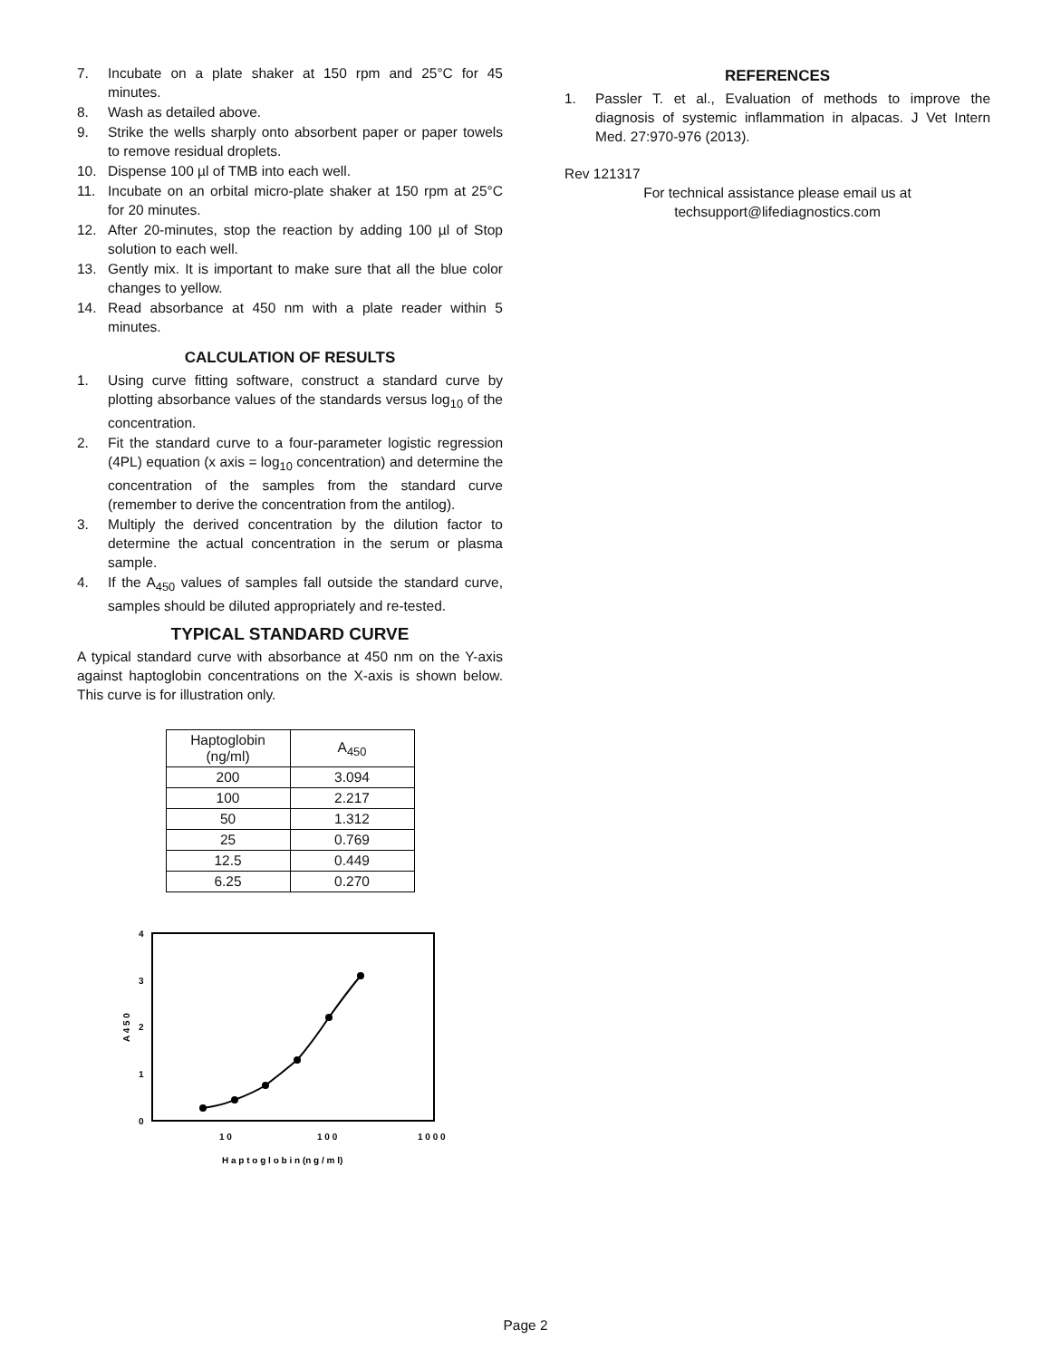7. Incubate on a plate shaker at 150 rpm and 25°C for 45 minutes.
8. Wash as detailed above.
9. Strike the wells sharply onto absorbent paper or paper towels to remove residual droplets.
10. Dispense 100 µl of TMB into each well.
11. Incubate on an orbital micro-plate shaker at 150 rpm at 25°C for 20 minutes.
12. After 20-minutes, stop the reaction by adding 100 µl of Stop solution to each well.
13. Gently mix. It is important to make sure that all the blue color changes to yellow.
14. Read absorbance at 450 nm with a plate reader within 5 minutes.
CALCULATION OF RESULTS
1. Using curve fitting software, construct a standard curve by plotting absorbance values of the standards versus log<sub>10</sub> of the concentration.
2. Fit the standard curve to a four-parameter logistic regression (4PL) equation (x axis = log<sub>10</sub> concentration) and determine the concentration of the samples from the standard curve (remember to derive the concentration from the antilog).
3. Multiply the derived concentration by the dilution factor to determine the actual concentration in the serum or plasma sample.
4. If the A<sub>450</sub> values of samples fall outside the standard curve, samples should be diluted appropriately and re-tested.
TYPICAL STANDARD CURVE
A typical standard curve with absorbance at 450 nm on the Y-axis against haptoglobin concentrations on the X-axis is shown below. This curve is for illustration only.
| Haptoglobin (ng/ml) | A<sub>450</sub> |
| 200 | 3.094 |
| 100 | 2.217 |
| 50 | 1.312 |
| 25 | 0.769 |
| 12.5 | 0.449 |
| 6.25 | 0.270 |
4
3
2
1
0
A 4 5 0
1 0
1 0 0
1 0 0 0
H a p t o g l o b i n (n g / m l)
REFERENCES
1. Passler T. et al., Evaluation of methods to improve the diagnosis of systemic inflammation in alpacas. J Vet Intern Med. 27:970-976 (2013).
Rev 121317
For technical assistance please email us at
techsupport@lifediagnostics.com
Page 2